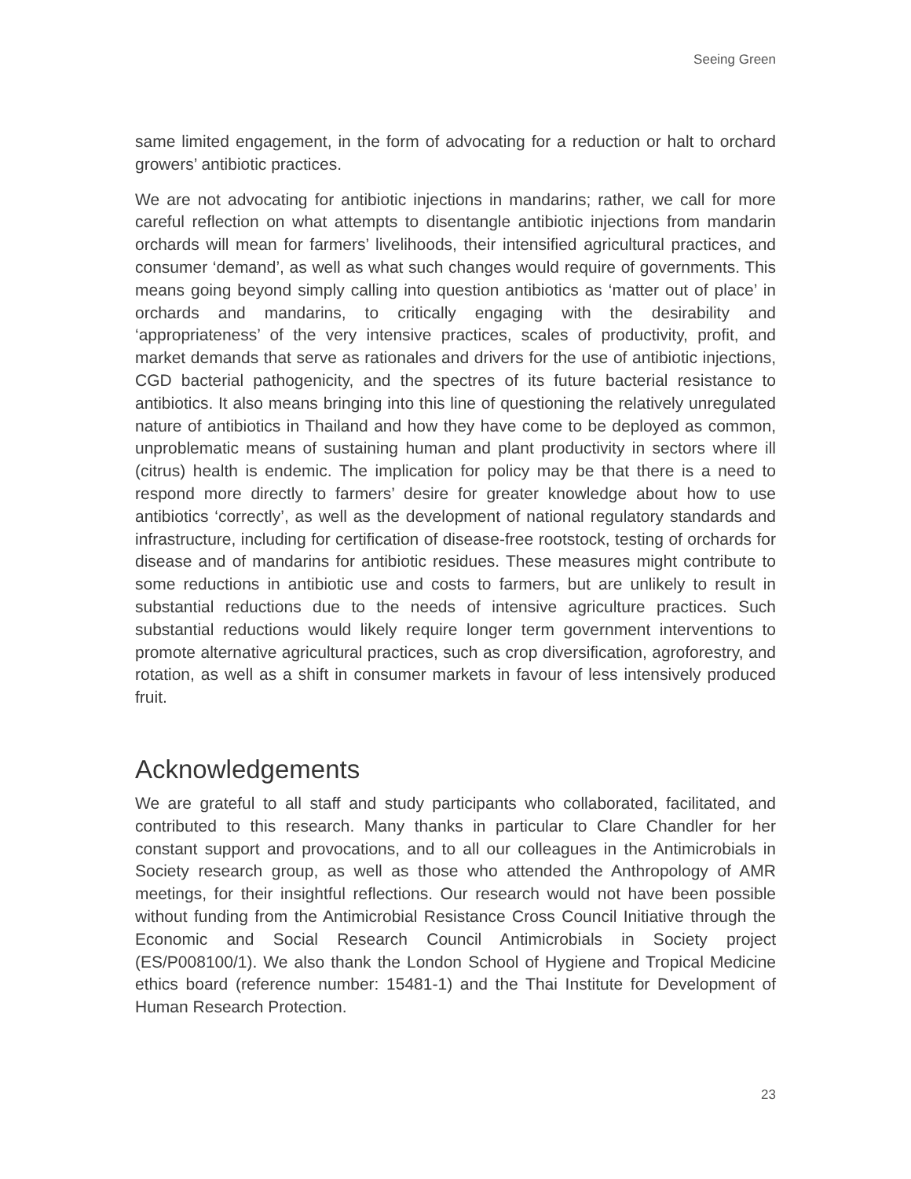Seeing Green
same limited engagement, in the form of advocating for a reduction or halt to orchard growers’ antibiotic practices.
We are not advocating for antibiotic injections in mandarins; rather, we call for more careful reflection on what attempts to disentangle antibiotic injections from mandarin orchards will mean for farmers’ livelihoods, their intensified agricultural practices, and consumer ‘demand’, as well as what such changes would require of governments. This means going beyond simply calling into question antibiotics as ‘matter out of place’ in orchards and mandarins, to critically engaging with the desirability and ‘appropriateness’ of the very intensive practices, scales of productivity, profit, and market demands that serve as rationales and drivers for the use of antibiotic injections, CGD bacterial pathogenicity, and the spectres of its future bacterial resistance to antibiotics. It also means bringing into this line of questioning the relatively unregulated nature of antibiotics in Thailand and how they have come to be deployed as common, unproblematic means of sustaining human and plant productivity in sectors where ill (citrus) health is endemic. The implication for policy may be that there is a need to respond more directly to farmers’ desire for greater knowledge about how to use antibiotics ‘correctly’, as well as the development of national regulatory standards and infrastructure, including for certification of disease-free rootstock, testing of orchards for disease and of mandarins for antibiotic residues. These measures might contribute to some reductions in antibiotic use and costs to farmers, but are unlikely to result in substantial reductions due to the needs of intensive agriculture practices. Such substantial reductions would likely require longer term government interventions to promote alternative agricultural practices, such as crop diversification, agroforestry, and rotation, as well as a shift in consumer markets in favour of less intensively produced fruit.
Acknowledgements
We are grateful to all staff and study participants who collaborated, facilitated, and contributed to this research. Many thanks in particular to Clare Chandler for her constant support and provocations, and to all our colleagues in the Antimicrobials in Society research group, as well as those who attended the Anthropology of AMR meetings, for their insightful reflections. Our research would not have been possible without funding from the Antimicrobial Resistance Cross Council Initiative through the Economic and Social Research Council Antimicrobials in Society project (ES/P008100/1). We also thank the London School of Hygiene and Tropical Medicine ethics board (reference number: 15481-1) and the Thai Institute for Development of Human Research Protection.
23